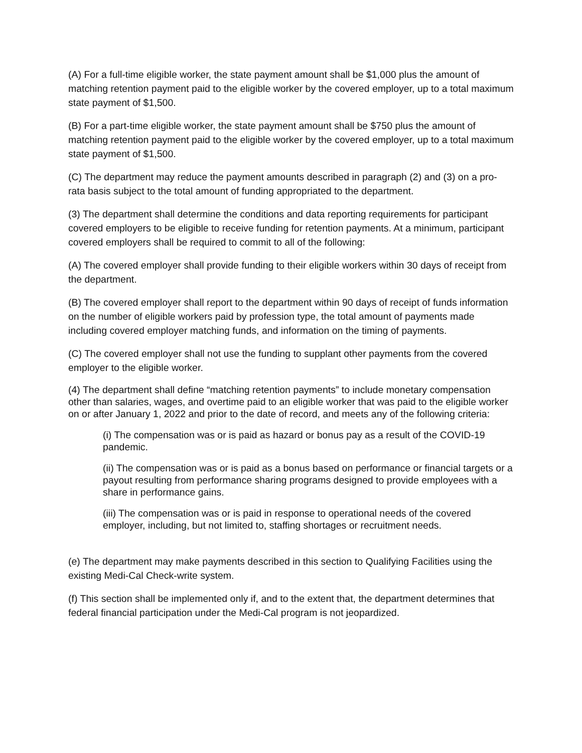(A) For a full-time eligible worker, the state payment amount shall be $1,000 plus the amount of matching retention payment paid to the eligible worker by the covered employer, up to a total maximum state payment of $1,500.
(B) For a part-time eligible worker, the state payment amount shall be $750 plus the amount of matching retention payment paid to the eligible worker by the covered employer, up to a total maximum state payment of $1,500.
(C) The department may reduce the payment amounts described in paragraph (2) and (3) on a pro-rata basis subject to the total amount of funding appropriated to the department.
(3) The department shall determine the conditions and data reporting requirements for participant covered employers to be eligible to receive funding for retention payments. At a minimum, participant covered employers shall be required to commit to all of the following:
(A) The covered employer shall provide funding to their eligible workers within 30 days of receipt from the department.
(B) The covered employer shall report to the department within 90 days of receipt of funds information on the number of eligible workers paid by profession type, the total amount of payments made including covered employer matching funds, and information on the timing of payments.
(C) The covered employer shall not use the funding to supplant other payments from the covered employer to the eligible worker.
(4) The department shall define “matching retention payments” to include monetary compensation other than salaries, wages, and overtime paid to an eligible worker that was paid to the eligible worker on or after January 1, 2022 and prior to the date of record, and meets any of the following criteria:
(i) The compensation was or is paid as hazard or bonus pay as a result of the COVID-19 pandemic.
(ii) The compensation was or is paid as a bonus based on performance or financial targets or a payout resulting from performance sharing programs designed to provide employees with a share in performance gains.
(iii) The compensation was or is paid in response to operational needs of the covered employer, including, but not limited to, staffing shortages or recruitment needs.
(e) The department may make payments described in this section to Qualifying Facilities using the existing Medi-Cal Check-write system.
(f) This section shall be implemented only if, and to the extent that, the department determines that federal financial participation under the Medi-Cal program is not jeopardized.